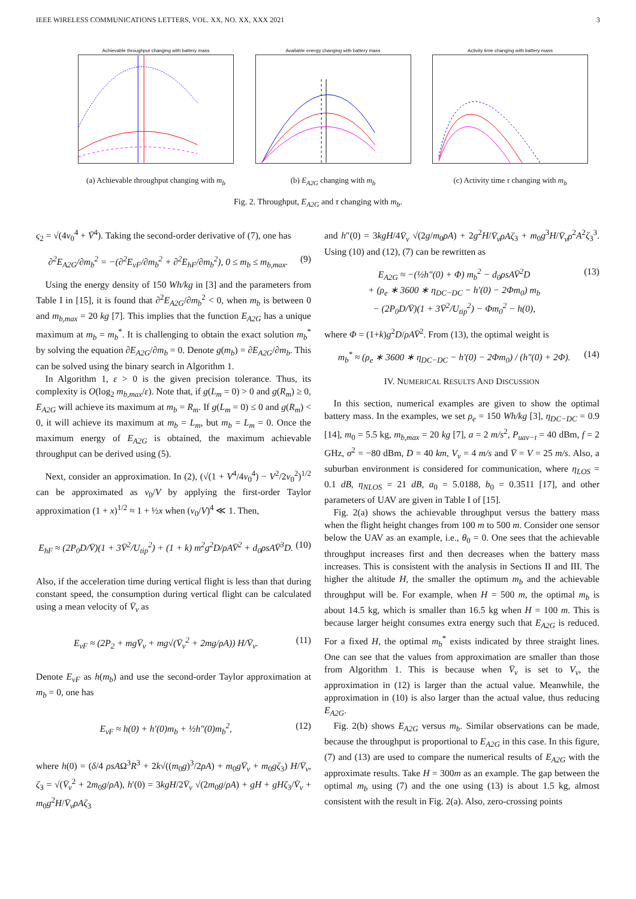IEEE WIRELESS COMMUNICATIONS LETTERS, VOL. XX, NO. XX, XXX 2021 3
Achievable throughput changing with battery mass
(a) Achievable throughput changing with m<sub>b</sub>
Available energy changing with battery mass
(b) E<sub>A2G</sub> changing with m<sub>b</sub>
Activity time changing with battery mass
(c) Activity time τ changing with m<sub>b</sub>
Fig. 2. Throughput, E<sub>A2G</sub> and τ changing with m<sub>b</sub>.
ς<sub>2</sub> = √(4v<sub>0</sub><sup>4</sup> + V̄<sup>4</sup>). Taking the second-order derivative of (7), one has
∂<sup>2</sup>E<sub>A2G</sub>/∂m<sub>b</sub><sup>2</sup> = −(∂<sup>2</sup>E<sub>vF</sub>/∂m<sub>b</sub><sup>2</sup> + ∂<sup>2</sup>E<sub>hF</sub>/∂m<sub>b</sub><sup>2</sup>), 0 ≤ m<sub>b</sub> ≤ m<sub>b,max</sub>. (9)
Using the energy density of 150 Wh/kg in [3] and the parameters from Table I in [15], it is found that ∂<sup>2</sup>E<sub>A2G</sub>/∂m<sub>b</sub><sup>2</sup> < 0, when m<sub>b</sub> is between 0 and m<sub>b,max</sub> = 20 kg [7]. This implies that the function E<sub>A2G</sub> has a unique maximum at m<sub>b</sub> = m<sub>b</sub><sup>*</sup>. It is challenging to obtain the exact solution m<sub>b</sub><sup>*</sup> by solving the equation ∂E<sub>A2G</sub>/∂m<sub>b</sub> = 0. Denote g(m<sub>b</sub>) = ∂E<sub>A2G</sub>/∂m<sub>b</sub>. This can be solved using the binary search in Algorithm 1.
In Algorithm 1, ε > 0 is the given precision tolerance. Thus, its complexity is O(log<sub>2</sub> m<sub>b,max</sub>/ε). Note that, if g(L<sub>m</sub> = 0) > 0 and g(R<sub>m</sub>) ≥ 0, E<sub>A2G</sub> will achieve its maximum at m<sub>b</sub> = R<sub>m</sub>. If g(L<sub>m</sub> = 0) ≤ 0 and g(R<sub>m</sub>) < 0, it will achieve its maximum at m<sub>b</sub> = L<sub>m</sub>, but m<sub>b</sub> = L<sub>m</sub> = 0. Once the maximum energy of E<sub>A2G</sub> is obtained, the maximum achievable throughput can be derived using (5).
Next, consider an approximation. In (2), (√(1 + V<sup>4</sup>/4v<sub>0</sub><sup>4</sup>) − V<sup>2</sup>/2v<sub>0</sub><sup>2</sup>)<sup>1/2</sup> can be approximated as v<sub>0</sub>/V by applying the first-order Taylor approximation (1 + x)<sup>1/2</sup> ≈ 1 + ½x when (v<sub>0</sub>/V)<sup>4</sup> ≪ 1. Then,
E<sub>hF</sub> ≈ (2P<sub>0</sub>D/V̄)(1 + 3V̄<sup>2</sup>/U<sub>tip</sub><sup>2</sup>) + (1 + k) m<sup>2</sup>g<sup>2</sup>D/ρAV̄<sup>2</sup> + d<sub>0</sub>ρsAV̄<sup>3</sup>D. (10)
Also, if the acceleration time during vertical flight is less than that during constant speed, the consumption during vertical flight can be calculated using a mean velocity of V̄<sub>v</sub> as
E<sub>vF</sub> ≈ (2P<sub>2</sub> + mgV̄<sub>v</sub> + mg√(V̄<sub>v</sub><sup>2</sup> + 2mg/ρA)) H/V̄<sub>v</sub>. (11)
Denote E<sub>vF</sub> as h(m<sub>b</sub>) and use the second-order Taylor approximation at m<sub>b</sub> = 0, one has
E<sub>vF</sub> ≈ h(0) + h′(0)m<sub>b</sub> + ½h″(0)m<sub>b</sub><sup>2</sup>, (12)
where h(0) = (δ/4 ρsAΩ<sup>3</sup>R<sup>3</sup> + 2k√((m<sub>0</sub>g)<sup>3</sup>/2ρA) + m<sub>0</sub>gV̄<sub>v</sub> + m<sub>0</sub>gζ<sub>3</sub>) H/V̄<sub>v</sub>, ζ<sub>3</sub> = √(V̄<sub>v</sub><sup>2</sup> + 2m<sub>0</sub>g/ρA), h′(0) = 3kgH/2V̄<sub>v</sub> √(2m<sub>0</sub>g/ρA) + gH + gHζ<sub>3</sub>/V̄<sub>v</sub> + m<sub>0</sub>g<sup>2</sup>H/V̄<sub>v</sub>ρAζ<sub>3</sub>
and h″(0) = 3kgH/4V̄<sub>v</sub> √(2g/m<sub>0</sub>ρA) + 2g<sup>2</sup>H/V̄<sub>v</sub>ρAζ<sub>3</sub> + m<sub>0</sub>g<sup>3</sup>H/V̄<sub>v</sub>ρ<sup>2</sup>A<sup>2</sup>ζ<sub>3</sub><sup>3</sup>. Using (10) and (12), (7) can be rewritten as
E<sub>A2G</sub> ≈ −(½h″(0) + Φ) m<sub>b</sub><sup>2</sup> − d<sub>0</sub>ρsAV̄<sup>2</sup>D
+ (ρ<sub>e</sub> ∗ 3600 ∗ η<sub>DC−DC</sub> − h′(0) − 2Φm<sub>0</sub>) m<sub>b</sub>
− (2P<sub>0</sub>D/V̄)(1 + 3V̄<sup>2</sup>/U<sub>tip</sub><sup>2</sup>) − Φm<sub>0</sub><sup>2</sup> − h(0), (13)
where Φ = (1+k)g<sup>2</sup>D/ρAV̄<sup>2</sup>. From (13), the optimal weight is
m<sub>b</sub><sup>*</sup> ≈ (ρ<sub>e</sub> ∗ 3600 ∗ η<sub>DC−DC</sub> − h′(0) − 2Φm<sub>0</sub>) / (h″(0) + 2Φ). (14)
IV. NUMERICAL RESULTS AND DISCUSSION
In this section, numerical examples are given to show the optimal battery mass. In the examples, we set ρ<sub>e</sub> = 150 Wh/kg [3], η<sub>DC−DC</sub> = 0.9 [14], m<sub>0</sub> = 5.5 kg, m<sub>b,max</sub> = 20 kg [7], a = 2 m/s<sup>2</sup>, P<sub>uav−t</sub> = 40 dBm, f = 2 GHz, σ<sup>2</sup> = −80 dBm, D = 40 km, V<sub>v</sub> = 4 m/s and V̄ = V = 25 m/s. Also, a suburban environment is considered for communication, where η<sub>LOS</sub> = 0.1 dB, η<sub>NLOS</sub> = 21 dB, a<sub>0</sub> = 5.0188, b<sub>0</sub> = 0.3511 [17], and other parameters of UAV are given in Table I of [15].
Fig. 2(a) shows the achievable throughput versus the battery mass when the flight height changes from 100 m to 500 m. Consider one sensor below the UAV as an example, i.e., θ<sub>0</sub> = 0. One sees that the achievable throughput increases first and then decreases when the battery mass increases. This is consistent with the analysis in Sections II and III. The higher the altitude H, the smaller the optimum m<sub>b</sub> and the achievable throughput will be. For example, when H = 500 m, the optimal m<sub>b</sub> is about 14.5 kg, which is smaller than 16.5 kg when H = 100 m. This is because larger height consumes extra energy such that E<sub>A2G</sub> is reduced. For a fixed H, the optimal m<sub>b</sub><sup>*</sup> exists indicated by three straight lines. One can see that the values from approximation are smaller than those from Algorithm 1. This is because when V̄<sub>v</sub> is set to V<sub>v</sub>, the approximation in (12) is larger than the actual value. Meanwhile, the approximation in (10) is also larger than the actual value, thus reducing E<sub>A2G</sub>.
Fig. 2(b) shows E<sub>A2G</sub> versus m<sub>b</sub>. Similar observations can be made, because the throughput is proportional to E<sub>A2G</sub> in this case. In this figure, (7) and (13) are used to compare the numerical results of E<sub>A2G</sub> with the approximate results. Take H = 300m as an example. The gap between the optimal m<sub>b</sub> using (7) and the one using (13) is about 1.5 kg, almost consistent with the result in Fig. 2(a). Also, zero-crossing points